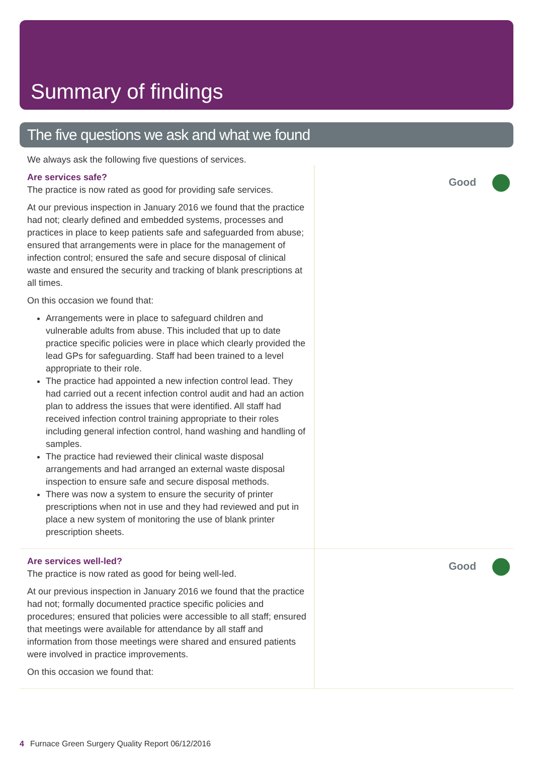Summary of findings
The five questions we ask and what we found
We always ask the following five questions of services.
Are services safe?
The practice is now rated as good for providing safe services.
At our previous inspection in January 2016 we found that the practice had not; clearly defined and embedded systems, processes and practices in place to keep patients safe and safeguarded from abuse; ensured that arrangements were in place for the management of infection control; ensured the safe and secure disposal of clinical waste and ensured the security and tracking of blank prescriptions at all times.
On this occasion we found that:
Arrangements were in place to safeguard children and vulnerable adults from abuse. This included that up to date practice specific policies were in place which clearly provided the lead GPs for safeguarding. Staff had been trained to a level appropriate to their role.
The practice had appointed a new infection control lead. They had carried out a recent infection control audit and had an action plan to address the issues that were identified. All staff had received infection control training appropriate to their roles including general infection control, hand washing and handling of samples.
The practice had reviewed their clinical waste disposal arrangements and had arranged an external waste disposal inspection to ensure safe and secure disposal methods.
There was now a system to ensure the security of printer prescriptions when not in use and they had reviewed and put in place a new system of monitoring the use of blank printer prescription sheets.
Good
Are services well-led?
The practice is now rated as good for being well-led.
At our previous inspection in January 2016 we found that the practice had not; formally documented practice specific policies and procedures; ensured that policies were accessible to all staff; ensured that meetings were available for attendance by all staff and information from those meetings were shared and ensured patients were involved in practice improvements.
On this occasion we found that:
Good
4 Furnace Green Surgery Quality Report 06/12/2016